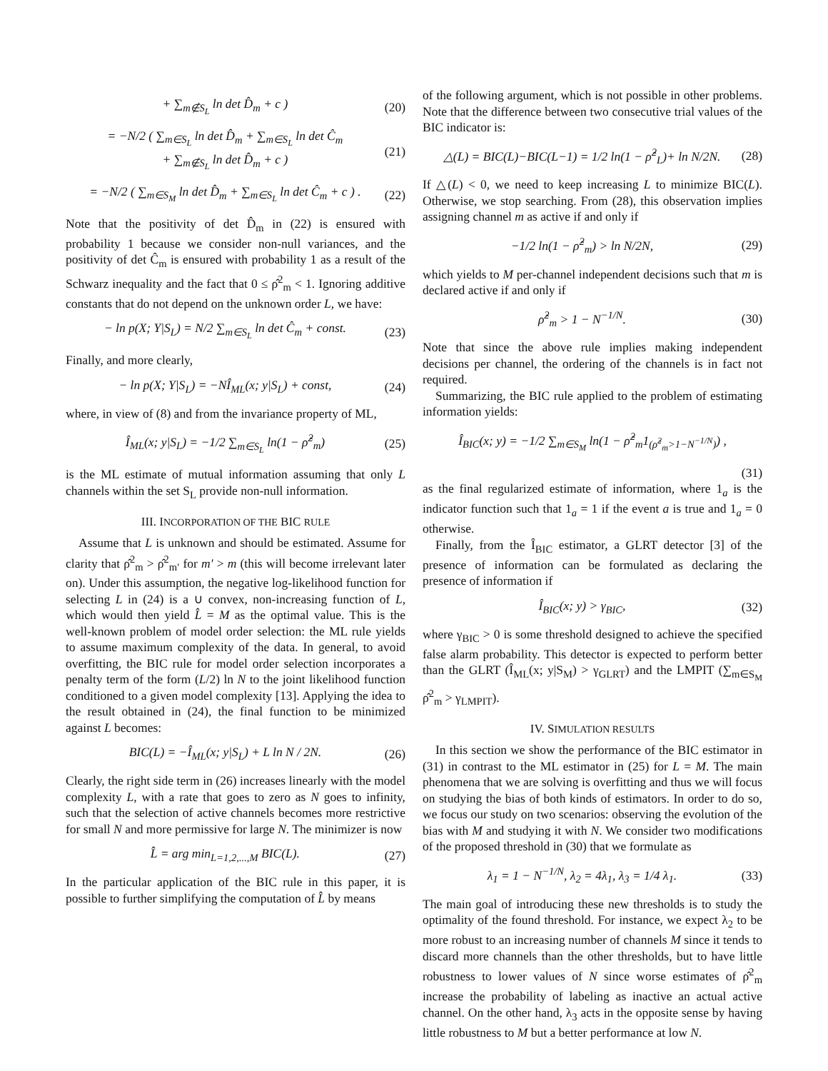+ ∑<sub>m∉S<sub>L</sub></sub> ln det D̂<sub>m</sub> + c ) (20)
= −N/2 ( ∑<sub>m∈S<sub>L</sub></sub> ln det D̂<sub>m</sub> + ∑<sub>m∈S<sub>L</sub></sub> ln det Ĉ<sub>m</sub>
+ ∑<sub>m∉S<sub>L</sub></sub> ln det D̂<sub>m</sub> + c ) (21)
= −N/2 ( ∑<sub>m∈S<sub>M</sub></sub> ln det D̂<sub>m</sub> + ∑<sub>m∈S<sub>L</sub></sub> ln det Ĉ<sub>m</sub> + c ) . (22)
Note that the positivity of det D̂<sub>m</sub> in (22) is ensured with probability 1 because we consider non-null variances, and the positivity of det Ĉ<sub>m</sub> is ensured with probability 1 as a result of the Schwarz inequality and the fact that 0 ≤ ρ̂<sup>2</sup><sub>m</sub> < 1. Ignoring additive constants that do not depend on the unknown order L, we have:
− ln p(X; Y|S<sub>L</sub>) = N/2 ∑<sub>m∈S<sub>L</sub></sub> ln det Ĉ<sub>m</sub> + const. (23)
Finally, and more clearly,
− ln p(X; Y|S<sub>L</sub>) = −NÎ<sub>ML</sub>(x; y|S<sub>L</sub>) + const, (24)
where, in view of (8) and from the invariance property of ML,
Î<sub>ML</sub>(x; y|S<sub>L</sub>) = −1/2 ∑<sub>m∈S<sub>L</sub></sub> ln(1 − ρ̂<sup>2</sup><sub>m</sub>) (25)
is the ML estimate of mutual information assuming that only L channels within the set S<sub>L</sub> provide non-null information.
III. INCORPORATION OF THE BIC RULE
Assume that L is unknown and should be estimated. Assume for clarity that ρ̂<sup>2</sup><sub>m</sub> > ρ̂<sup>2</sup><sub>m′</sub> for m′ > m (this will become irrelevant later on). Under this assumption, the negative log-likelihood function for selecting L in (24) is a ∪ convex, non-increasing function of L, which would then yield L̂ = M as the optimal value. This is the well-known problem of model order selection: the ML rule yields to assume maximum complexity of the data. In general, to avoid overfitting, the BIC rule for model order selection incorporates a penalty term of the form (L/2) ln N to the joint likelihood function conditioned to a given model complexity [13]. Applying the idea to the result obtained in (24), the final function to be minimized against L becomes:
BIC(L) = −Î<sub>ML</sub>(x; y|S<sub>L</sub>) + L ln N / 2N. (26)
Clearly, the right side term in (26) increases linearly with the model complexity L, with a rate that goes to zero as N goes to infinity, such that the selection of active channels becomes more restrictive for small N and more permissive for large N. The minimizer is now
L̂ = arg min<sub>L=1,2,...,M</sub> BIC(L). (27)
In the particular application of the BIC rule in this paper, it is possible to further simplifying the computation of L̂ by means
of the following argument, which is not possible in other problems. Note that the difference between two consecutive trial values of the BIC indicator is:
△(L) = BIC(L)−BIC(L−1) = 1/2 ln(1 − ρ̂<sup>2</sup><sub>L</sub>)+ ln N/2N. (28)
If △(L) < 0, we need to keep increasing L to minimize BIC(L). Otherwise, we stop searching. From (28), this observation implies assigning channel m as active if and only if
−1/2 ln(1 − ρ̂<sup>2</sup><sub>m</sub>) > ln N/2N, (29)
which yields to M per-channel independent decisions such that m is declared active if and only if
ρ̂<sup>2</sup><sub>m</sub> > 1 − N<sup>−1/N</sup>. (30)
Note that since the above rule implies making independent decisions per channel, the ordering of the channels is in fact not required.
Summarizing, the BIC rule applied to the problem of estimating information yields:
Î<sub>BIC</sub>(x; y) = −1/2 ∑<sub>m∈S<sub>M</sub></sub> ln(1 − ρ̂<sup>2</sup><sub>m</sub>1<sub>(ρ̂<sup>2</sup><sub>m</sub>>1−N<sup>−1/N</sup>)</sub>) ,
(31)
as the final regularized estimate of information, where 1<sub>a</sub> is the indicator function such that 1<sub>a</sub> = 1 if the event a is true and 1<sub>a</sub> = 0 otherwise.
Finally, from the Î<sub>BIC</sub> estimator, a GLRT detector [3] of the presence of information can be formulated as declaring the presence of information if
Î<sub>BIC</sub>(x; y) > γ<sub>BIC</sub>, (32)
where γ<sub>BIC</sub> > 0 is some threshold designed to achieve the specified false alarm probability. This detector is expected to perform better than the GLRT (Î<sub>ML</sub>(x; y|S<sub>M</sub>) > γ<sub>GLRT</sub>) and the LMPIT (∑<sub>m∈S<sub>M</sub></sub> ρ̂<sup>2</sup><sub>m</sub> > γ<sub>LMPIT</sub>).
IV. SIMULATION RESULTS
In this section we show the performance of the BIC estimator in (31) in contrast to the ML estimator in (25) for L = M. The main phenomena that we are solving is overfitting and thus we will focus on studying the bias of both kinds of estimators. In order to do so, we focus our study on two scenarios: observing the evolution of the bias with M and studying it with N. We consider two modifications of the proposed threshold in (30) that we formulate as
λ<sub>1</sub> = 1 − N<sup>−1/N</sup>, λ<sub>2</sub> = 4λ<sub>1</sub>, λ<sub>3</sub> = 1/4 λ<sub>1</sub>. (33)
The main goal of introducing these new thresholds is to study the optimality of the found threshold. For instance, we expect λ<sub>2</sub> to be more robust to an increasing number of channels M since it tends to discard more channels than the other thresholds, but to have little robustness to lower values of N since worse estimates of ρ̂<sup>2</sup><sub>m</sub> increase the probability of labeling as inactive an actual active channel. On the other hand, λ<sub>3</sub> acts in the opposite sense by having little robustness to M but a better performance at low N.